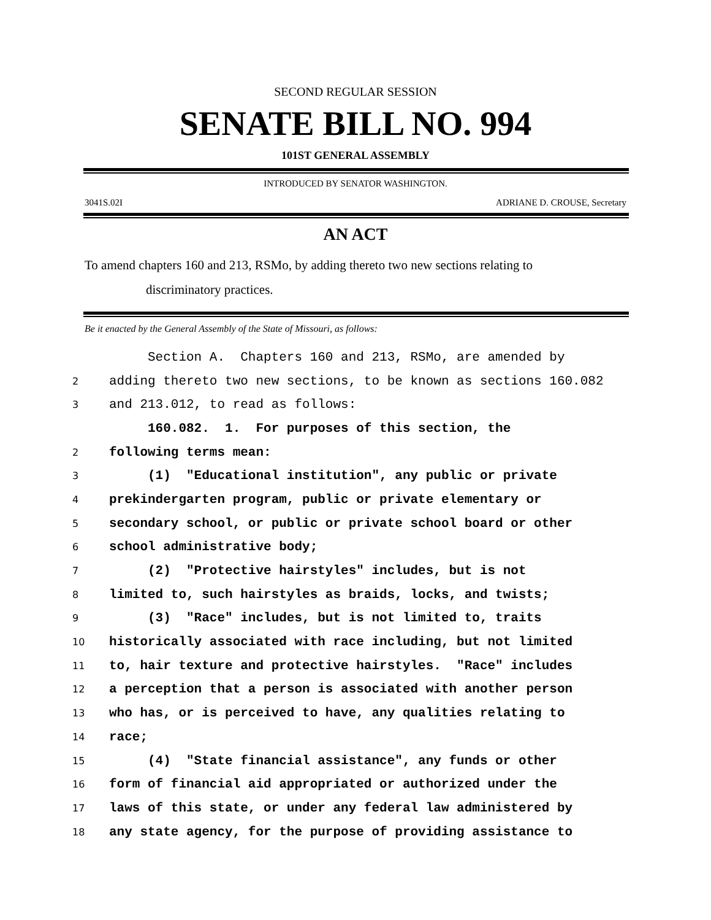SECOND REGULAR SESSION
SENATE BILL NO. 994
101ST GENERAL ASSEMBLY
INTRODUCED BY SENATOR WASHINGTON.
3041S.02I ADRIANE D. CROUSE, Secretary
AN ACT
To amend chapters 160 and 213, RSMo, by adding thereto two new sections relating to
discriminatory practices.
Be it enacted by the General Assembly of the State of Missouri, as follows:
Section A. Chapters 160 and 213, RSMo, are amended by
2 adding thereto two new sections, to be known as sections 160.082
3 and 213.012, to read as follows:
160.082. 1. For purposes of this section, the
2 following terms mean:
3 (1) "Educational institution", any public or private
4 prekindergarten program, public or private elementary or
5 secondary school, or public or private school board or other
6 school administrative body;
7 (2) "Protective hairstyles" includes, but is not
8 limited to, such hairstyles as braids, locks, and twists;
9 (3) "Race" includes, but is not limited to, traits
10 historically associated with race including, but not limited
11 to, hair texture and protective hairstyles. "Race" includes
12 a perception that a person is associated with another person
13 who has, or is perceived to have, any qualities relating to
14 race;
15 (4) "State financial assistance", any funds or other
16 form of financial aid appropriated or authorized under the
17 laws of this state, or under any federal law administered by
18 any state agency, for the purpose of providing assistance to